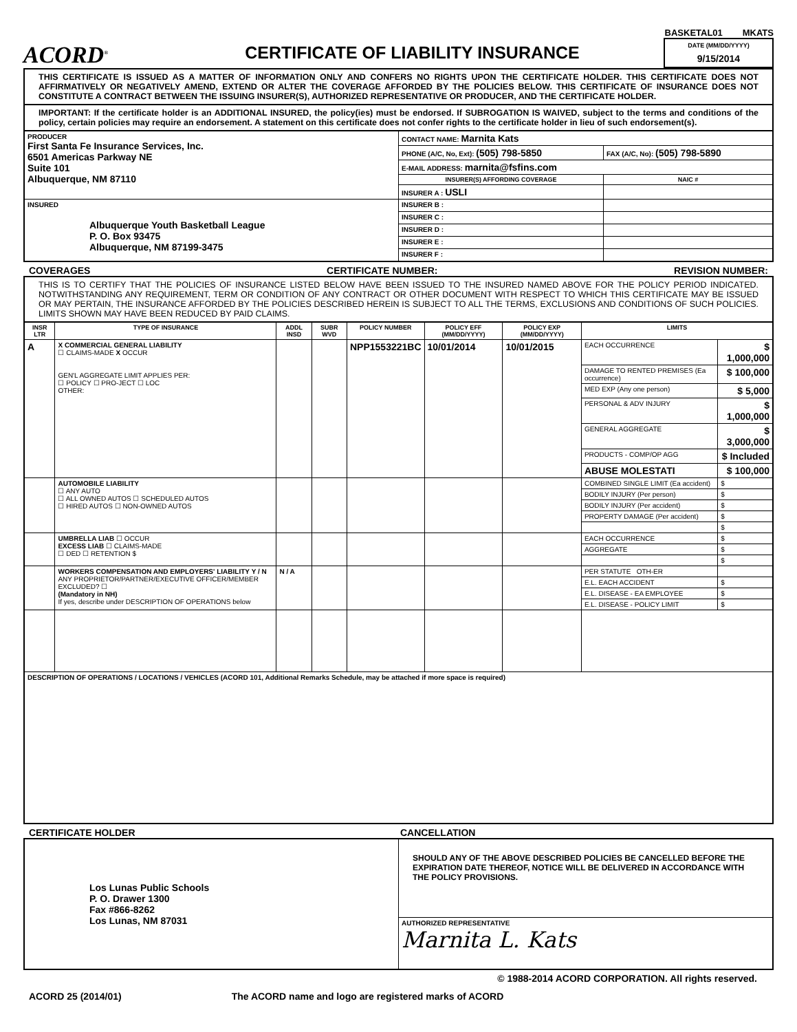ACORD<sup>®</sup>
CERTIFICATE OF LIABILITY INSURANCE
BASKETAL01 MKATS
DATE (MM/DD/YYYY)
9/15/2014
THIS CERTIFICATE IS ISSUED AS A MATTER OF INFORMATION ONLY AND CONFERS NO RIGHTS UPON THE CERTIFICATE HOLDER. THIS CERTIFICATE DOES NOT AFFIRMATIVELY OR NEGATIVELY AMEND, EXTEND OR ALTER THE COVERAGE AFFORDED BY THE POLICIES BELOW. THIS CERTIFICATE OF INSURANCE DOES NOT CONSTITUTE A CONTRACT BETWEEN THE ISSUING INSURER(S), AUTHORIZED REPRESENTATIVE OR PRODUCER, AND THE CERTIFICATE HOLDER.
IMPORTANT: If the certificate holder is an ADDITIONAL INSURED, the policy(ies) must be endorsed. If SUBROGATION IS WAIVED, subject to the terms and conditions of the policy, certain policies may require an endorsement. A statement on this certificate does not confer rights to the certificate holder in lieu of such endorsement(s).
| PRODUCER First Santa Fe Insurance Services, Inc. 6501 Americas Parkway NE Suite 101 Albuquerque, NM 87110 | CONTACT NAME: Marnita Kats | |
| | PHONE (A/C, No, Ext): (505) 798-5850 | FAX (A/C, No): (505) 798-5890 |
| | E-MAIL ADDRESS: marnita@fsfins.com | |
| | INSURER(S) AFFORDING COVERAGE | NAIC # |
| | INSURER A : USLI | |
| INSURED Albuquerque Youth Basketball League P. O. Box 93475 Albuquerque, NM 87199-3475 | INSURER B : | |
| | INSURER C : | |
| | INSURER D : | |
| | INSURER E : | |
| | INSURER F : | |
COVERAGES CERTIFICATE NUMBER: REVISION NUMBER:
THIS IS TO CERTIFY THAT THE POLICIES OF INSURANCE LISTED BELOW HAVE BEEN ISSUED TO THE INSURED NAMED ABOVE FOR THE POLICY PERIOD INDICATED. NOTWITHSTANDING ANY REQUIREMENT, TERM OR CONDITION OF ANY CONTRACT OR OTHER DOCUMENT WITH RESPECT TO WHICH THIS CERTIFICATE MAY BE ISSUED OR MAY PERTAIN, THE INSURANCE AFFORDED BY THE POLICIES DESCRIBED HEREIN IS SUBJECT TO ALL THE TERMS, EXCLUSIONS AND CONDITIONS OF SUCH POLICIES. LIMITS SHOWN MAY HAVE BEEN REDUCED BY PAID CLAIMS.
| INSR LTR | TYPE OF INSURANCE | ADDL INSD | SUBR WVD | POLICY NUMBER | POLICY EFF (MM/DD/YYYY) | POLICY EXP (MM/DD/YYYY) | LIMITS | |
| --- | --- | --- | --- | --- | --- | --- | --- | --- |
| A | X COMMERCIAL GENERAL LIABILITY ☐ CLAIMS-MADE X OCCUR GEN'L AGGREGATE LIMIT APPLIES PER: ☐ POLICY ☐ PRO-JECT ☐ LOC OTHER: | | | NPP1553221BC | 10/01/2014 | 10/01/2015 | EACH OCCURRENCE | $ 1,000,000 |
| | | | | | | | DAMAGE TO RENTED PREMISES (Ea occurrence) | $ 100,000 |
| | | | | | | | MED EXP (Any one person) | $ 5,000 |
| | | | | | | | PERSONAL & ADV INJURY | $ 1,000,000 |
| | | | | | | | GENERAL AGGREGATE | $ 3,000,000 |
| | | | | | | | PRODUCTS - COMP/OP AGG | $ Included |
| | | | | | | | ABUSE MOLESTATI | $ 100,000 |
| | AUTOMOBILE LIABILITY ☐ ANY AUTO ☐ ALL OWNED AUTOS ☐ SCHEDULED AUTOS ☐ HIRED AUTOS ☐ NON-OWNED AUTOS | | | | | | COMBINED SINGLE LIMIT (Ea accident) | $ |
| | | | | | | | BODILY INJURY (Per person) | $ |
| | | | | | | | BODILY INJURY (Per accident) | $ |
| | | | | | | | PROPERTY DAMAGE (Per accident) | $ |
| | | | | | | | | $ |
| | UMBRELLA LIAB ☐ OCCUR EXCESS LIAB ☐ CLAIMS-MADE ☐ DED ☐ RETENTION $ | | | | | | EACH OCCURRENCE | $ |
| | | | | | | | AGGREGATE | $ |
| | | | | | | | | $ |
| | WORKERS COMPENSATION AND EMPLOYERS' LIABILITY Y / N ANY PROPRIETOR/PARTNER/EXECUTIVE OFFICER/MEMBER EXCLUDED? ☐ (Mandatory in NH) If yes, describe under DESCRIPTION OF OPERATIONS below | N / A | | | | | PER STATUTE OTH-ER | |
| | | | | | | | E.L. EACH ACCIDENT | $ |
| | | | | | | | E.L. DISEASE - EA EMPLOYEE | $ |
| | | | | | | | E.L. DISEASE - POLICY LIMIT | $ |
| DESCRIPTION OF OPERATIONS / LOCATIONS / VEHICLES (ACORD 101, Additional Remarks Schedule, may be attached if more space is required) | | | | | | | | |
CERTIFICATE HOLDER CANCELLATION
| Los Lunas Public Schools P. O. Drawer 1300 Fax #866-8262 Los Lunas, NM 87031 | SHOULD ANY OF THE ABOVE DESCRIBED POLICIES BE CANCELLED BEFORE THE EXPIRATION DATE THEREOF, NOTICE WILL BE DELIVERED IN ACCORDANCE WITH THE POLICY PROVISIONS. |
| | AUTHORIZED REPRESENTATIVE Marnita L. Kats |
© 1988-2014 ACORD CORPORATION. All rights reserved.
ACORD 25 (2014/01) The ACORD name and logo are registered marks of ACORD